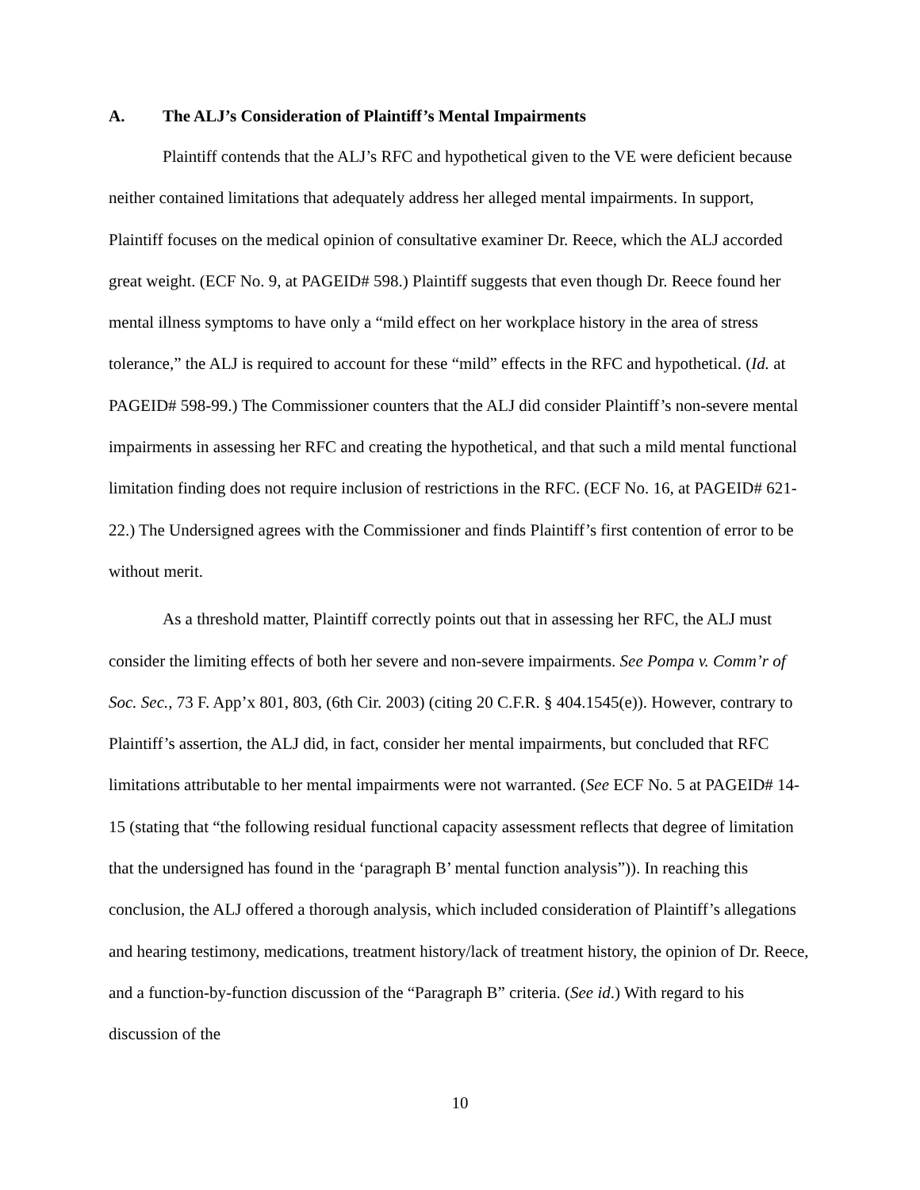A. The ALJ’s Consideration of Plaintiff’s Mental Impairments
Plaintiff contends that the ALJ’s RFC and hypothetical given to the VE were deficient because neither contained limitations that adequately address her alleged mental impairments. In support, Plaintiff focuses on the medical opinion of consultative examiner Dr. Reece, which the ALJ accorded great weight. (ECF No. 9, at PAGEID# 598.) Plaintiff suggests that even though Dr. Reece found her mental illness symptoms to have only a “mild effect on her workplace history in the area of stress tolerance,” the ALJ is required to account for these “mild” effects in the RFC and hypothetical. (Id. at PAGEID# 598-99.) The Commissioner counters that the ALJ did consider Plaintiff’s non-severe mental impairments in assessing her RFC and creating the hypothetical, and that such a mild mental functional limitation finding does not require inclusion of restrictions in the RFC. (ECF No. 16, at PAGEID# 621-22.) The Undersigned agrees with the Commissioner and finds Plaintiff’s first contention of error to be without merit.
As a threshold matter, Plaintiff correctly points out that in assessing her RFC, the ALJ must consider the limiting effects of both her severe and non-severe impairments. See Pompa v. Comm’r of Soc. Sec., 73 F. App’x 801, 803, (6th Cir. 2003) (citing 20 C.F.R. § 404.1545(e)). However, contrary to Plaintiff’s assertion, the ALJ did, in fact, consider her mental impairments, but concluded that RFC limitations attributable to her mental impairments were not warranted. (See ECF No. 5 at PAGEID# 14-15 (stating that “the following residual functional capacity assessment reflects that degree of limitation that the undersigned has found in the ‘paragraph B’ mental function analysis”)). In reaching this conclusion, the ALJ offered a thorough analysis, which included consideration of Plaintiff’s allegations and hearing testimony, medications, treatment history/lack of treatment history, the opinion of Dr. Reece, and a function-by-function discussion of the “Paragraph B” criteria. (See id.) With regard to his discussion of the
10